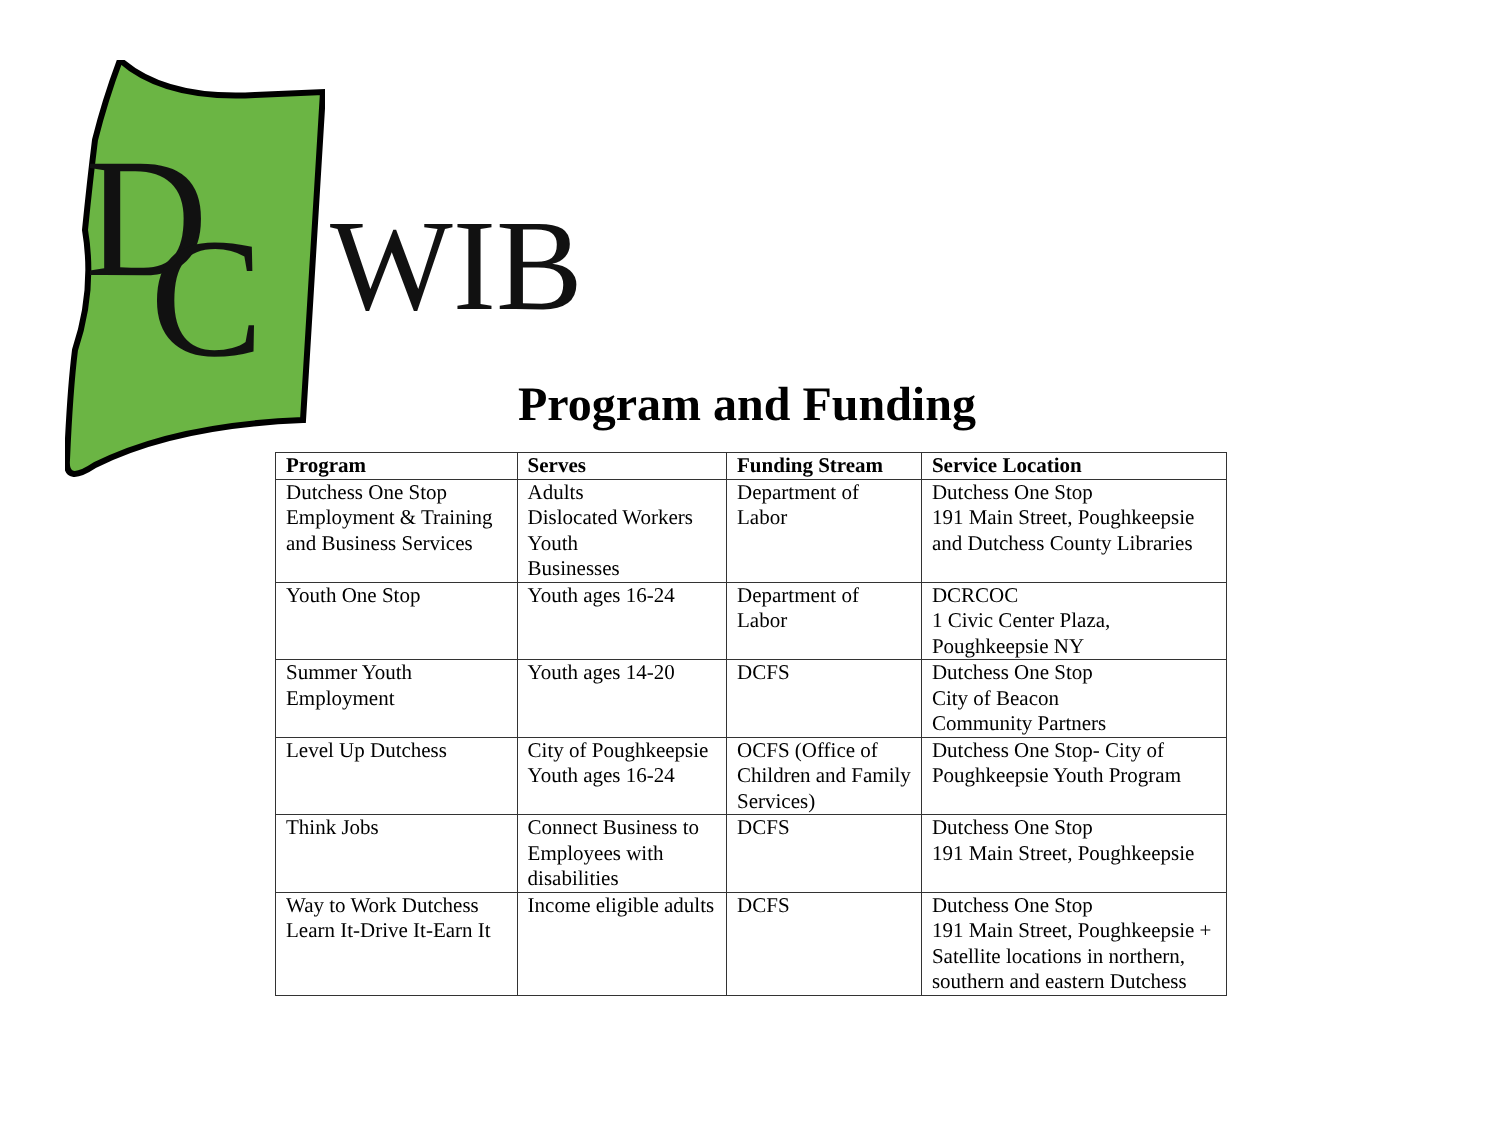D
C
WIB
Program and Funding
| Program | Serves | Funding Stream | Service Location |
| --- | --- | --- | --- |
| Dutchess One Stop Employment & Training and Business Services | Adults Dislocated Workers Youth Businesses | Department of Labor | Dutchess One Stop 191 Main Street, Poughkeepsie and Dutchess County Libraries |
| Youth One Stop | Youth ages 16-24 | Department of Labor | DCRCOC 1 Civic Center Plaza, Poughkeepsie NY |
| Summer Youth Employment | Youth ages 14-20 | DCFS | Dutchess One Stop City of Beacon Community Partners |
| Level Up Dutchess | City of Poughkeepsie Youth ages 16-24 | OCFS (Office of Children and Family Services) | Dutchess One Stop- City of Poughkeepsie Youth Program |
| Think Jobs | Connect Business to Employees with disabilities | DCFS | Dutchess One Stop 191 Main Street, Poughkeepsie |
| Way to Work Dutchess Learn It-Drive It-Earn It | Income eligible adults | DCFS | Dutchess One Stop 191 Main Street, Poughkeepsie + Satellite locations in northern, southern and eastern Dutchess |